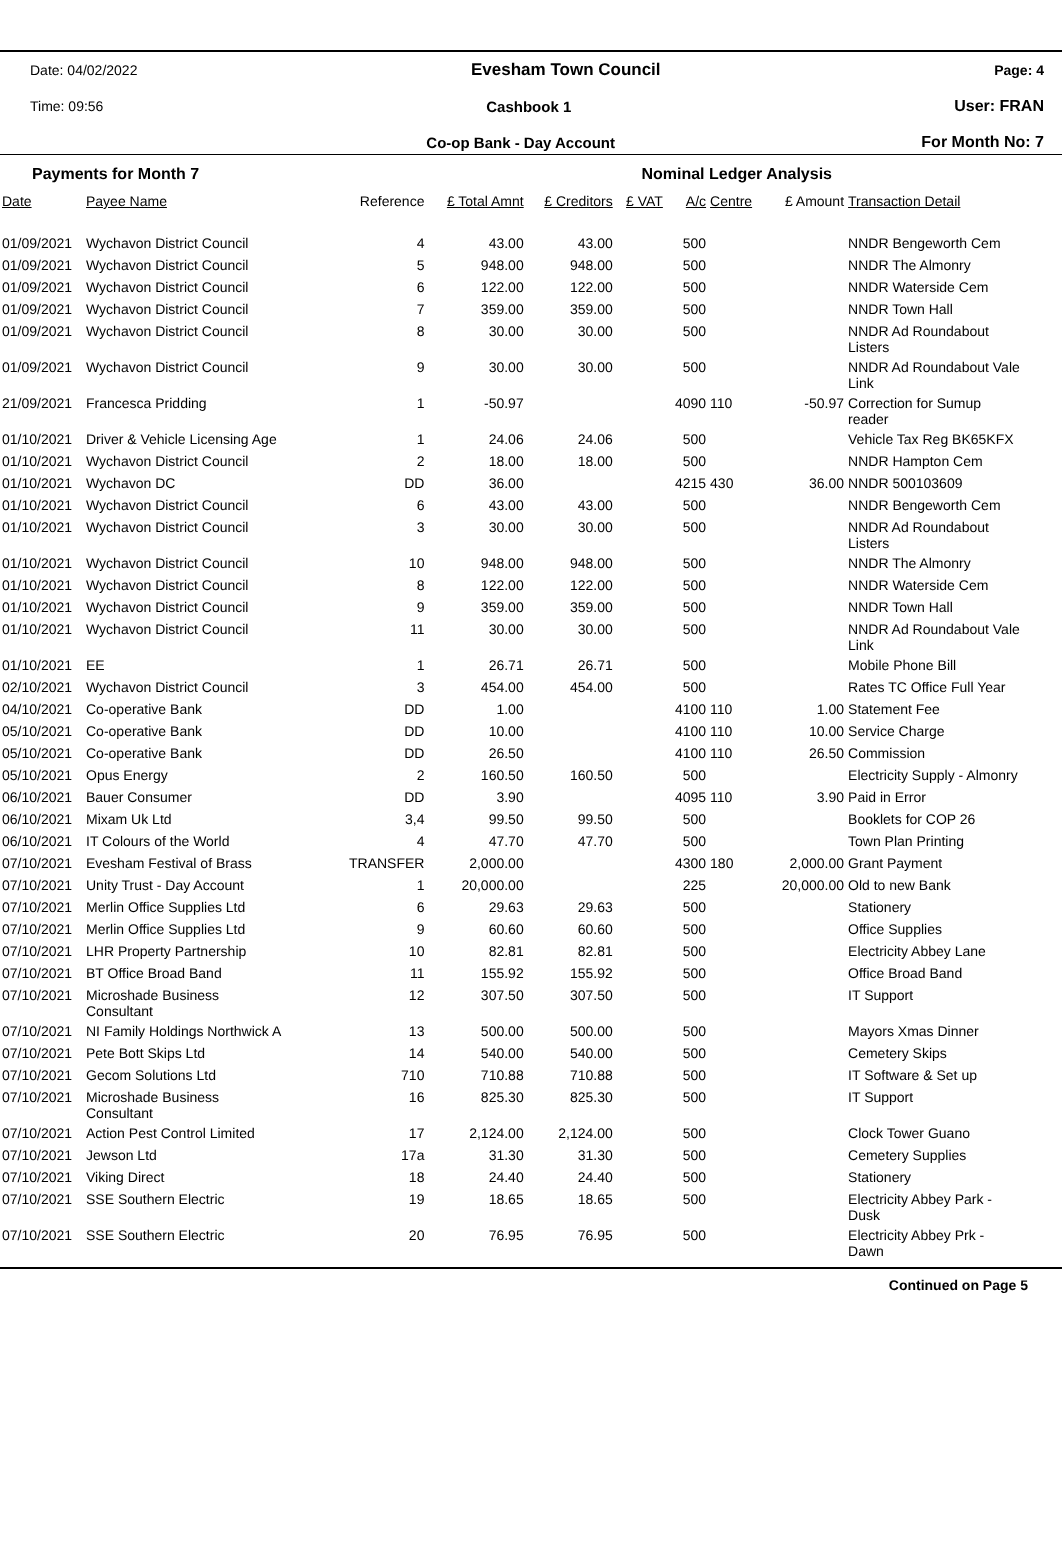Date: 04/02/2022 Evesham Town Council Page: 4
Time: 09:56 Cashbook 1 User: FRAN
Co-op Bank - Day Account For Month No: 7
Payments for Month 7 Nominal Ledger Analysis
| Date | Payee Name | Reference | £ Total Amnt | £ Creditors | £ VAT | A/c | Centre | £ Amount | Transaction Detail |
| --- | --- | --- | --- | --- | --- | --- | --- | --- | --- |
| 01/09/2021 | Wychavon District Council | 4 | 43.00 | 43.00 | | 500 | | | NNDR Bengeworth Cem |
| 01/09/2021 | Wychavon District Council | 5 | 948.00 | 948.00 | | 500 | | | NNDR The Almonry |
| 01/09/2021 | Wychavon District Council | 6 | 122.00 | 122.00 | | 500 | | | NNDR Waterside Cem |
| 01/09/2021 | Wychavon District Council | 7 | 359.00 | 359.00 | | 500 | | | NNDR Town Hall |
| 01/09/2021 | Wychavon District Council | 8 | 30.00 | 30.00 | | 500 | | | NNDR Ad Roundabout Listers |
| 01/09/2021 | Wychavon District Council | 9 | 30.00 | 30.00 | | 500 | | | NNDR Ad Roundabout Vale Link |
| 21/09/2021 | Francesca Pridding | 1 | -50.97 | | | 4090 | 110 | -50.97 | Correction for Sumup reader |
| 01/10/2021 | Driver & Vehicle Licensing Age | 1 | 24.06 | 24.06 | | 500 | | | Vehicle Tax Reg BK65KFX |
| 01/10/2021 | Wychavon District Council | 2 | 18.00 | 18.00 | | 500 | | | NNDR Hampton Cem |
| 01/10/2021 | Wychavon DC | DD | 36.00 | | | 4215 | 430 | 36.00 | NNDR 500103609 |
| 01/10/2021 | Wychavon District Council | 6 | 43.00 | 43.00 | | 500 | | | NNDR Bengeworth Cem |
| 01/10/2021 | Wychavon District Council | 3 | 30.00 | 30.00 | | 500 | | | NNDR Ad Roundabout Listers |
| 01/10/2021 | Wychavon District Council | 10 | 948.00 | 948.00 | | 500 | | | NNDR The Almonry |
| 01/10/2021 | Wychavon District Council | 8 | 122.00 | 122.00 | | 500 | | | NNDR Waterside Cem |
| 01/10/2021 | Wychavon District Council | 9 | 359.00 | 359.00 | | 500 | | | NNDR Town Hall |
| 01/10/2021 | Wychavon District Council | 11 | 30.00 | 30.00 | | 500 | | | NNDR Ad Roundabout Vale Link |
| 01/10/2021 | EE | 1 | 26.71 | 26.71 | | 500 | | | Mobile Phone Bill |
| 02/10/2021 | Wychavon District Council | 3 | 454.00 | 454.00 | | 500 | | | Rates TC Office Full Year |
| 04/10/2021 | Co-operative Bank | DD | 1.00 | | | 4100 | 110 | 1.00 | Statement Fee |
| 05/10/2021 | Co-operative Bank | DD | 10.00 | | | 4100 | 110 | 10.00 | Service Charge |
| 05/10/2021 | Co-operative Bank | DD | 26.50 | | | 4100 | 110 | 26.50 | Commission |
| 05/10/2021 | Opus Energy | 2 | 160.50 | 160.50 | | 500 | | | Electricity Supply - Almonry |
| 06/10/2021 | Bauer Consumer | DD | 3.90 | | | 4095 | 110 | 3.90 | Paid in Error |
| 06/10/2021 | Mixam Uk Ltd | 3,4 | 99.50 | 99.50 | | 500 | | | Booklets for COP 26 |
| 06/10/2021 | IT Colours of the World | 4 | 47.70 | 47.70 | | 500 | | | Town Plan Printing |
| 07/10/2021 | Evesham Festival of Brass | TRANSFER | 2,000.00 | | | 4300 | 180 | 2,000.00 | Grant Payment |
| 07/10/2021 | Unity Trust - Day Account | 1 | 20,000.00 | | | 225 | | 20,000.00 | Old to new Bank |
| 07/10/2021 | Merlin Office Supplies Ltd | 6 | 29.63 | 29.63 | | 500 | | | Stationery |
| 07/10/2021 | Merlin Office Supplies Ltd | 9 | 60.60 | 60.60 | | 500 | | | Office Supplies |
| 07/10/2021 | LHR Property Partnership | 10 | 82.81 | 82.81 | | 500 | | | Electricity Abbey Lane |
| 07/10/2021 | BT Office Broad Band | 11 | 155.92 | 155.92 | | 500 | | | Office Broad Band |
| 07/10/2021 | Microshade Business Consultant | 12 | 307.50 | 307.50 | | 500 | | | IT Support |
| 07/10/2021 | NI Family Holdings Northwick A | 13 | 500.00 | 500.00 | | 500 | | | Mayors Xmas Dinner |
| 07/10/2021 | Pete Bott Skips Ltd | 14 | 540.00 | 540.00 | | 500 | | | Cemetery Skips |
| 07/10/2021 | Gecom Solutions Ltd | 710 | 710.88 | 710.88 | | 500 | | | IT Software & Set up |
| 07/10/2021 | Microshade Business Consultant | 16 | 825.30 | 825.30 | | 500 | | | IT Support |
| 07/10/2021 | Action Pest Control Limited | 17 | 2,124.00 | 2,124.00 | | 500 | | | Clock Tower Guano |
| 07/10/2021 | Jewson Ltd | 17a | 31.30 | 31.30 | | 500 | | | Cemetery Supplies |
| 07/10/2021 | Viking Direct | 18 | 24.40 | 24.40 | | 500 | | | Stationery |
| 07/10/2021 | SSE Southern Electric | 19 | 18.65 | 18.65 | | 500 | | | Electricity Abbey Park - Dusk |
| 07/10/2021 | SSE Southern Electric | 20 | 76.95 | 76.95 | | 500 | | | Electricity Abbey Prk - Dawn |
Continued on Page 5